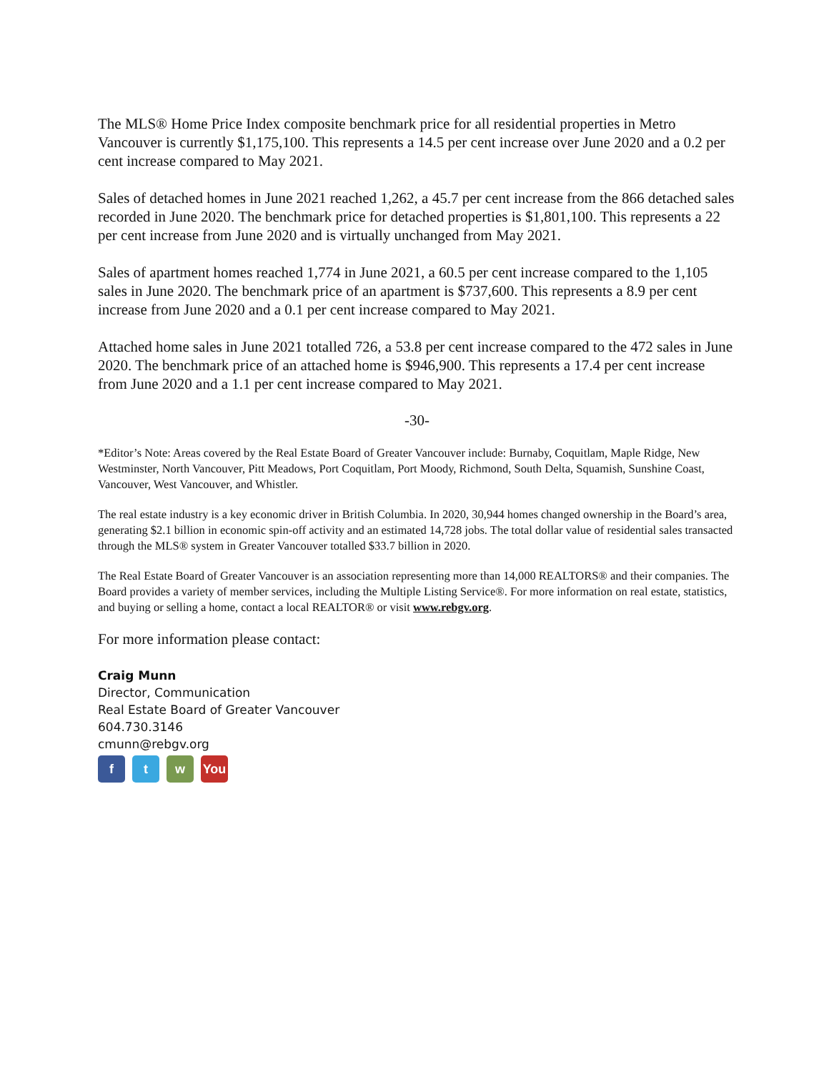The MLS® Home Price Index composite benchmark price for all residential properties in Metro Vancouver is currently $1,175,100. This represents a 14.5 per cent increase over June 2020 and a 0.2 per cent increase compared to May 2021.
Sales of detached homes in June 2021 reached 1,262, a 45.7 per cent increase from the 866 detached sales recorded in June 2020. The benchmark price for detached properties is $1,801,100. This represents a 22 per cent increase from June 2020 and is virtually unchanged from May 2021.
Sales of apartment homes reached 1,774 in June 2021, a 60.5 per cent increase compared to the 1,105 sales in June 2020. The benchmark price of an apartment is $737,600. This represents a 8.9 per cent increase from June 2020 and a 0.1 per cent increase compared to May 2021.
Attached home sales in June 2021 totalled 726, a 53.8 per cent increase compared to the 472 sales in June 2020. The benchmark price of an attached home is $946,900. This represents a 17.4 per cent increase from June 2020 and a 1.1 per cent increase compared to May 2021.
-30-
*Editor’s Note: Areas covered by the Real Estate Board of Greater Vancouver include: Burnaby, Coquitlam, Maple Ridge, New Westminster, North Vancouver, Pitt Meadows, Port Coquitlam, Port Moody, Richmond, South Delta, Squamish, Sunshine Coast, Vancouver, West Vancouver, and Whistler.
The real estate industry is a key economic driver in British Columbia. In 2020, 30,944 homes changed ownership in the Board’s area, generating $2.1 billion in economic spin-off activity and an estimated 14,728 jobs. The total dollar value of residential sales transacted through the MLS® system in Greater Vancouver totalled $33.7 billion in 2020.
The Real Estate Board of Greater Vancouver is an association representing more than 14,000 REALTORS® and their companies. The Board provides a variety of member services, including the Multiple Listing Service®. For more information on real estate, statistics, and buying or selling a home, contact a local REALTOR® or visit www.rebgv.org.
For more information please contact:
Craig Munn
Director, Communication
Real Estate Board of Greater Vancouver
604.730.3146
cmunn@rebgv.org
ft w You